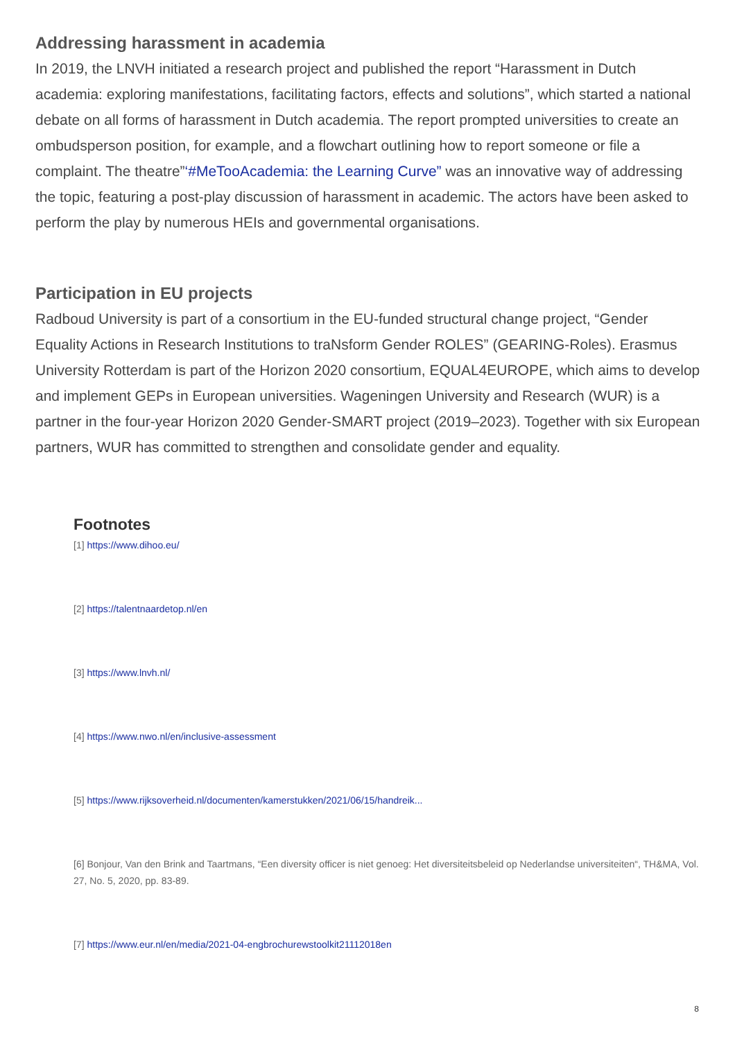Addressing harassment in academia
In 2019, the LNVH initiated a research project and published the report “Harassment in Dutch academia: exploring manifestations, facilitating factors, effects and solutions”, which started a national debate on all forms of harassment in Dutch academia. The report prompted universities to create an ombudsperson position, for example, and a flowchart outlining how to report someone or file a complaint. The theatre”‘#MeTooAcademia: the Learning Curve” was an innovative way of addressing the topic, featuring a post-play discussion of harassment in academic. The actors have been asked to perform the play by numerous HEIs and governmental organisations.
Participation in EU projects
Radboud University is part of a consortium in the EU-funded structural change project, “Gender Equality Actions in Research Institutions to traNsform Gender ROLES” (GEARING-Roles). Erasmus University Rotterdam is part of the Horizon 2020 consortium, EQUAL4EUROPE, which aims to develop and implement GEPs in European universities. Wageningen University and Research (WUR) is a partner in the four-year Horizon 2020 Gender-SMART project (2019–2023). Together with six European partners, WUR has committed to strengthen and consolidate gender and equality.
Footnotes
[1] https://www.dihoo.eu/
[2] https://talentnaardetop.nl/en
[3] https://www.lnvh.nl/
[4] https://www.nwo.nl/en/inclusive-assessment
[5] https://www.rijksoverheid.nl/documenten/kamerstukken/2021/06/15/handreik...
[6] Bonjour, Van den Brink and Taartmans, “Een diversity officer is niet genoeg: Het diversiteitsbeleid op Nederlandse universiteiten“, TH&MA, Vol. 27, No. 5, 2020, pp. 83-89.
[7] https://www.eur.nl/en/media/2021-04-engbrochurewstoolkit21112018en
8